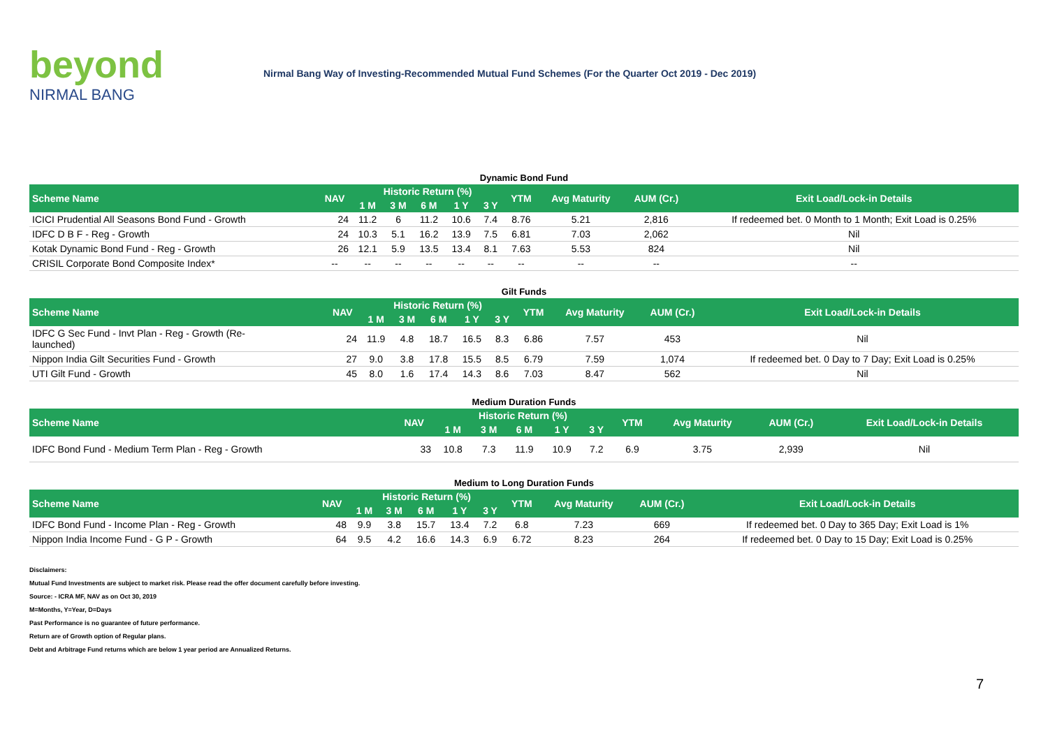beyond
NIRMAL BANG
Nirmal Bang Way of Investing-Recommended Mutual Fund Schemes (For the Quarter Oct 2019 - Dec 2019)
Dynamic Bond Fund
| Scheme Name | NAV | Historic Return (%) | | | | | YTM | Avg Maturity | AUM (Cr.) | Exit Load/Lock-in Details |
| --- | --- | --- | --- | --- | --- | --- | --- | --- | --- | --- |
| | | 1 M | 3 M | 6 M | 1 Y | 3 Y | | | | |
| ICICI Prudential All Seasons Bond Fund - Growth | 24 | 11.2 | 6 | 11.2 | 10.6 | 7.4 | 8.76 | 5.21 | 2,816 | If redeemed bet. 0 Month to 1 Month; Exit Load is 0.25% |
| IDFC D B F - Reg - Growth | 24 | 10.3 | 5.1 | 16.2 | 13.9 | 7.5 | 6.81 | 7.03 | 2,062 | Nil |
| Kotak Dynamic Bond Fund - Reg - Growth | 26 | 12.1 | 5.9 | 13.5 | 13.4 | 8.1 | 7.63 | 5.53 | 824 | Nil |
| CRISIL Corporate Bond Composite Index* | -- | -- | -- | -- | -- | -- | -- | -- | -- | -- |
Gilt Funds
| Scheme Name | NAV | Historic Return (%) | | | | | YTM | Avg Maturity | AUM (Cr.) | Exit Load/Lock-in Details |
| --- | --- | --- | --- | --- | --- | --- | --- | --- | --- | --- |
| | | 1 M | 3 M | 6 M | 1 Y | 3 Y | | | | |
| IDFC G Sec Fund - Invt Plan - Reg - Growth (Re- launched) | 24 | 11.9 | 4.8 | 18.7 | 16.5 | 8.3 | 6.86 | 7.57 | 453 | Nil |
| Nippon India Gilt Securities Fund - Growth | 27 | 9.0 | 3.8 | 17.8 | 15.5 | 8.5 | 6.79 | 7.59 | 1,074 | If redeemed bet. 0 Day to 7 Day; Exit Load is 0.25% |
| UTI Gilt Fund - Growth | 45 | 8.0 | 1.6 | 17.4 | 14.3 | 8.6 | 7.03 | 8.47 | 562 | Nil |
Medium Duration Funds
| Scheme Name | NAV | Historic Return (%) | | | | | YTM | Avg Maturity | AUM (Cr.) | Exit Load/Lock-in Details |
| --- | --- | --- | --- | --- | --- | --- | --- | --- | --- | --- |
| | | 1 M | 3 M | 6 M | 1 Y | 3 Y | | | | |
| IDFC Bond Fund - Medium Term Plan - Reg - Growth | 33 | 10.8 | 7.3 | 11.9 | 10.9 | 7.2 | 6.9 | 3.75 | 2,939 | Nil |
Medium to Long Duration Funds
| Scheme Name | NAV | Historic Return (%) | | | | | YTM | Avg Maturity | AUM (Cr.) | Exit Load/Lock-in Details |
| --- | --- | --- | --- | --- | --- | --- | --- | --- | --- | --- |
| | | 1 M | 3 M | 6 M | 1 Y | 3 Y | | | | |
| IDFC Bond Fund - Income Plan - Reg - Growth | 48 | 9.9 | 3.8 | 15.7 | 13.4 | 7.2 | 6.8 | 7.23 | 669 | If redeemed bet. 0 Day to 365 Day; Exit Load is 1% |
| Nippon India Income Fund - G P - Growth | 64 | 9.5 | 4.2 | 16.6 | 14.3 | 6.9 | 6.72 | 8.23 | 264 | If redeemed bet. 0 Day to 15 Day; Exit Load is 0.25% |
Disclaimers:
Mutual Fund Investments are subject to market risk. Please read the offer document carefully before investing.
Source: - ICRA MF, NAV as on Oct 30, 2019
M=Months, Y=Year, D=Days
Past Performance is no guarantee of future performance.
Return are of Growth option of Regular plans.
Debt and Arbitrage Fund returns which are below 1 year period are Annualized Returns.
7